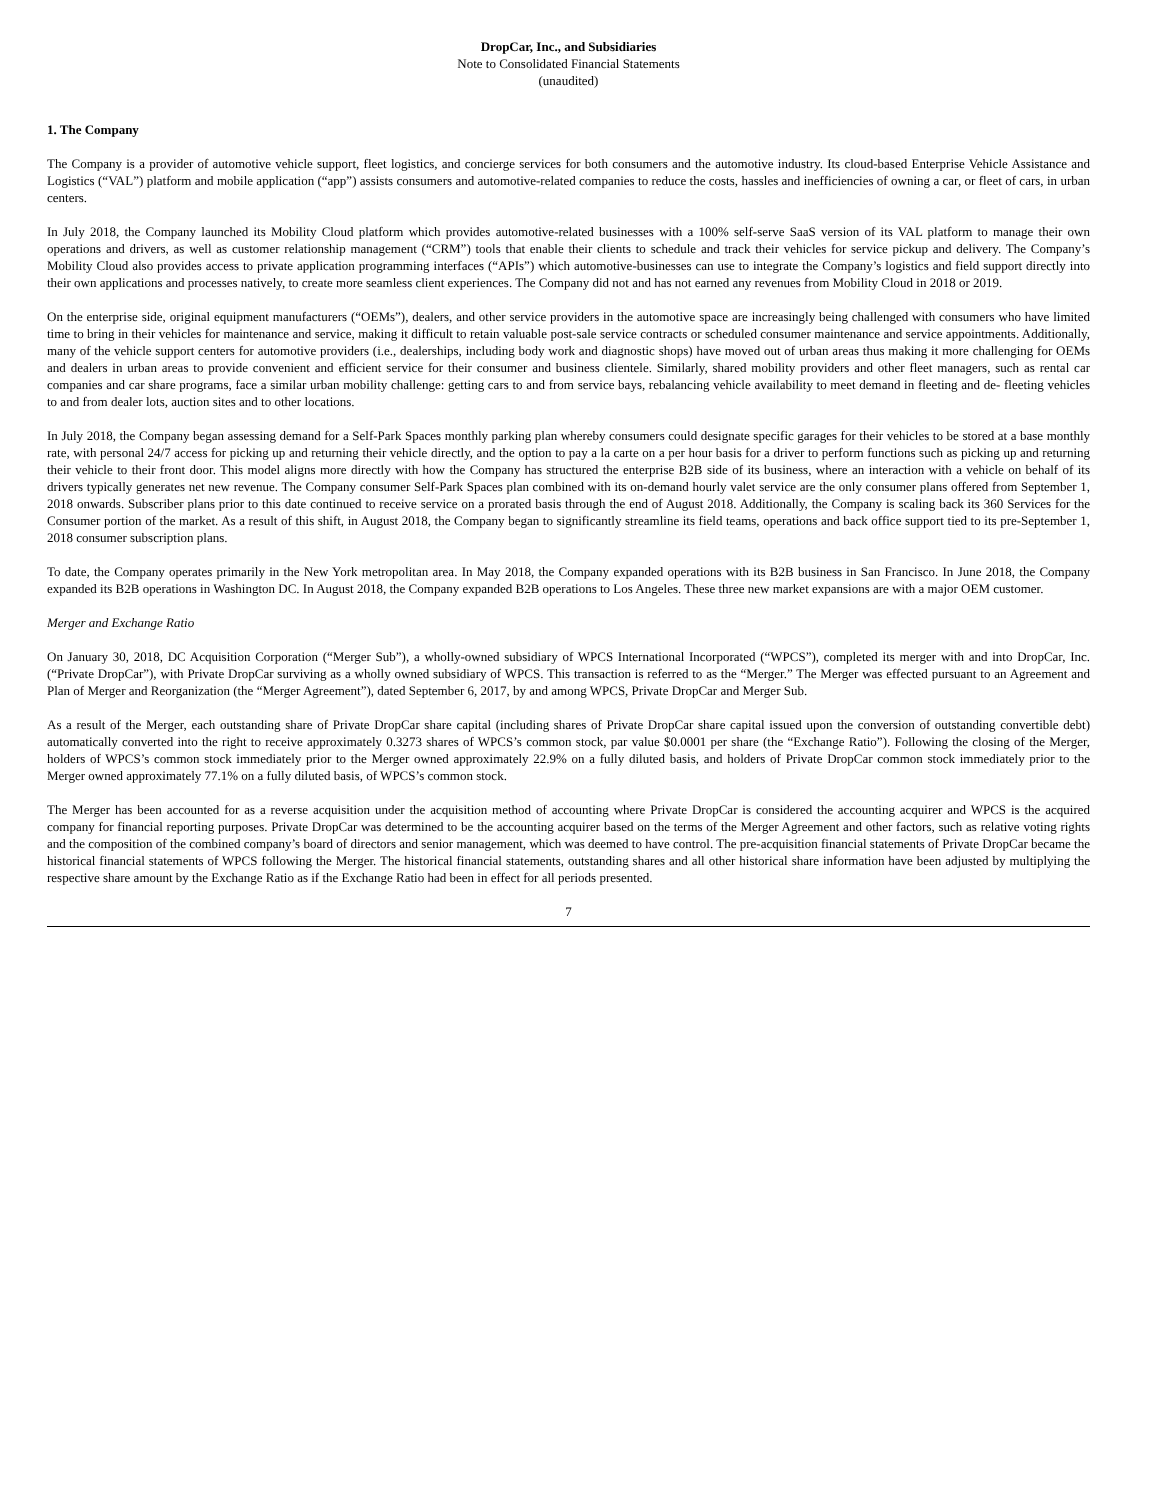DropCar, Inc., and Subsidiaries
Note to Consolidated Financial Statements
(unaudited)
1. The Company
The Company is a provider of automotive vehicle support, fleet logistics, and concierge services for both consumers and the automotive industry. Its cloud-based Enterprise Vehicle Assistance and Logistics (“VAL”) platform and mobile application (“app”) assists consumers and automotive-related companies to reduce the costs, hassles and inefficiencies of owning a car, or fleet of cars, in urban centers.
In July 2018, the Company launched its Mobility Cloud platform which provides automotive-related businesses with a 100% self-serve SaaS version of its VAL platform to manage their own operations and drivers, as well as customer relationship management (“CRM”) tools that enable their clients to schedule and track their vehicles for service pickup and delivery. The Company’s Mobility Cloud also provides access to private application programming interfaces (“APIs”) which automotive-businesses can use to integrate the Company’s logistics and field support directly into their own applications and processes natively, to create more seamless client experiences. The Company did not and has not earned any revenues from Mobility Cloud in 2018 or 2019.
On the enterprise side, original equipment manufacturers (“OEMs”), dealers, and other service providers in the automotive space are increasingly being challenged with consumers who have limited time to bring in their vehicles for maintenance and service, making it difficult to retain valuable post-sale service contracts or scheduled consumer maintenance and service appointments. Additionally, many of the vehicle support centers for automotive providers (i.e., dealerships, including body work and diagnostic shops) have moved out of urban areas thus making it more challenging for OEMs and dealers in urban areas to provide convenient and efficient service for their consumer and business clientele. Similarly, shared mobility providers and other fleet managers, such as rental car companies and car share programs, face a similar urban mobility challenge: getting cars to and from service bays, rebalancing vehicle availability to meet demand in fleeting and de- fleeting vehicles to and from dealer lots, auction sites and to other locations.
In July 2018, the Company began assessing demand for a Self-Park Spaces monthly parking plan whereby consumers could designate specific garages for their vehicles to be stored at a base monthly rate, with personal 24/7 access for picking up and returning their vehicle directly, and the option to pay a la carte on a per hour basis for a driver to perform functions such as picking up and returning their vehicle to their front door. This model aligns more directly with how the Company has structured the enterprise B2B side of its business, where an interaction with a vehicle on behalf of its drivers typically generates net new revenue. The Company consumer Self-Park Spaces plan combined with its on-demand hourly valet service are the only consumer plans offered from September 1, 2018 onwards. Subscriber plans prior to this date continued to receive service on a prorated basis through the end of August 2018. Additionally, the Company is scaling back its 360 Services for the Consumer portion of the market. As a result of this shift, in August 2018, the Company began to significantly streamline its field teams, operations and back office support tied to its pre-September 1, 2018 consumer subscription plans.
To date, the Company operates primarily in the New York metropolitan area. In May 2018, the Company expanded operations with its B2B business in San Francisco. In June 2018, the Company expanded its B2B operations in Washington DC. In August 2018, the Company expanded B2B operations to Los Angeles. These three new market expansions are with a major OEM customer.
Merger and Exchange Ratio
On January 30, 2018, DC Acquisition Corporation (“Merger Sub”), a wholly-owned subsidiary of WPCS International Incorporated (“WPCS”), completed its merger with and into DropCar, Inc. (“Private DropCar”), with Private DropCar surviving as a wholly owned subsidiary of WPCS. This transaction is referred to as the “Merger.” The Merger was effected pursuant to an Agreement and Plan of Merger and Reorganization (the “Merger Agreement”), dated September 6, 2017, by and among WPCS, Private DropCar and Merger Sub.
As a result of the Merger, each outstanding share of Private DropCar share capital (including shares of Private DropCar share capital issued upon the conversion of outstanding convertible debt) automatically converted into the right to receive approximately 0.3273 shares of WPCS’s common stock, par value $0.0001 per share (the “Exchange Ratio”). Following the closing of the Merger, holders of WPCS’s common stock immediately prior to the Merger owned approximately 22.9% on a fully diluted basis, and holders of Private DropCar common stock immediately prior to the Merger owned approximately 77.1% on a fully diluted basis, of WPCS’s common stock.
The Merger has been accounted for as a reverse acquisition under the acquisition method of accounting where Private DropCar is considered the accounting acquirer and WPCS is the acquired company for financial reporting purposes. Private DropCar was determined to be the accounting acquirer based on the terms of the Merger Agreement and other factors, such as relative voting rights and the composition of the combined company’s board of directors and senior management, which was deemed to have control. The pre-acquisition financial statements of Private DropCar became the historical financial statements of WPCS following the Merger. The historical financial statements, outstanding shares and all other historical share information have been adjusted by multiplying the respective share amount by the Exchange Ratio as if the Exchange Ratio had been in effect for all periods presented.
7